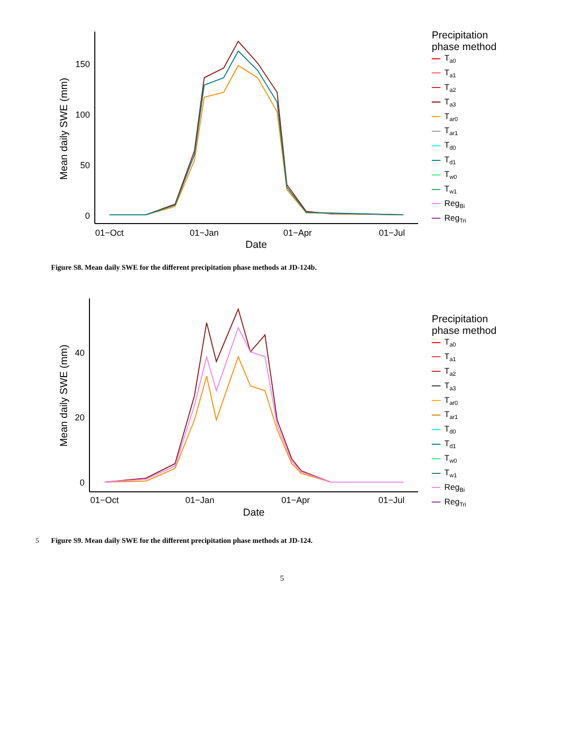150
100
50
0
01−Oct
01−Jan
01−Apr
01−Jul
Date
Mean daily SWE (mm)
Precipitation
phase method
T<sub>a0</sub>
T<sub>a1</sub>
T<sub>a2</sub>
T<sub>a3</sub>
T<sub>ar0</sub>
T<sub>ar1</sub>
T<sub>d0</sub>
T<sub>d1</sub>
T<sub>w0</sub>
T<sub>w1</sub>
Reg<sub>Bi</sub>
Reg<sub>Tri</sub>
Figure S8. Mean daily SWE for the different precipitation phase methods at JD-124b.
40
20
0
01−Oct
01−Jan
01−Apr
01−Jul
Date
Mean daily SWE (mm)
Precipitation
phase method
T<sub>a0</sub>
T<sub>a1</sub>
T<sub>a2</sub>
T<sub>a3</sub>
T<sub>ar0</sub>
T<sub>ar1</sub>
T<sub>d0</sub>
T<sub>d1</sub>
T<sub>w0</sub>
T<sub>w1</sub>
Reg<sub>Bi</sub>
Reg<sub>Tri</sub>
5 Figure S9. Mean daily SWE for the different precipitation phase methods at JD-124.
5